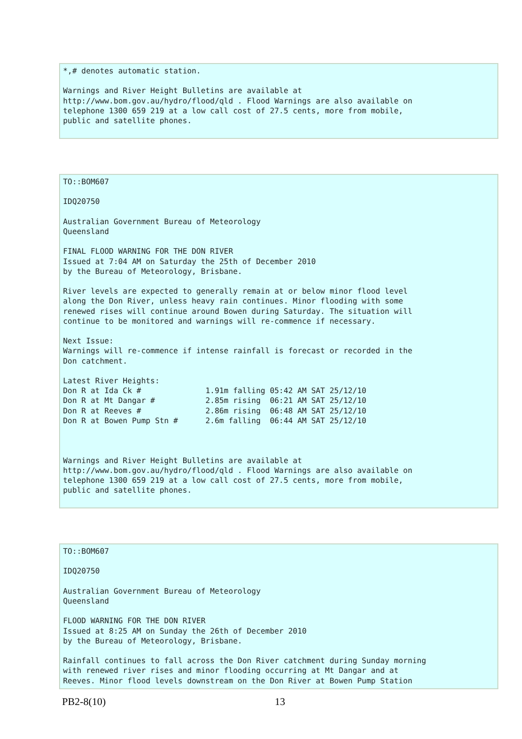*,# denotes automatic station.

Warnings and River Height Bulletins are available at
http://www.bom.gov.au/hydro/flood/qld . Flood Warnings are also available on
telephone 1300 659 219 at a low call cost of 27.5 cents, more from mobile,
public and satellite phones.
TO::BOM607

IDQ20750

Australian Government Bureau of Meteorology
Queensland

FINAL FLOOD WARNING FOR THE DON RIVER
Issued at 7:04 AM on Saturday the 25th of December 2010
by the Bureau of Meteorology, Brisbane.

River levels are expected to generally remain at or below minor flood level
along the Don River, unless heavy rain continues. Minor flooding with some
renewed rises will continue around Bowen during Saturday. The situation will
continue to be monitored and warnings will re-commence if necessary.

Next Issue:
Warnings will re-commence if intense rainfall is forecast or recorded in the
Don catchment.

Latest River Heights:
Don R at Ida Ck #              1.91m falling 05:42 AM SAT 25/12/10
Don R at Mt Dangar #           2.85m rising  06:21 AM SAT 25/12/10
Don R at Reeves #              2.86m rising  06:48 AM SAT 25/12/10
Don R at Bowen Pump Stn #      2.6m falling  06:44 AM SAT 25/12/10



Warnings and River Height Bulletins are available at
http://www.bom.gov.au/hydro/flood/qld . Flood Warnings are also available on
telephone 1300 659 219 at a low call cost of 27.5 cents, more from mobile,
public and satellite phones.
TO::BOM607

IDQ20750

Australian Government Bureau of Meteorology
Queensland

FLOOD WARNING FOR THE DON RIVER
Issued at 8:25 AM on Sunday the 26th of December 2010
by the Bureau of Meteorology, Brisbane.

Rainfall continues to fall across the Don River catchment during Sunday morning
with renewed river rises and minor flooding occurring at Mt Dangar and at
Reeves. Minor flood levels downstream on the Don River at Bowen Pump Station
PB2-8(10) 13